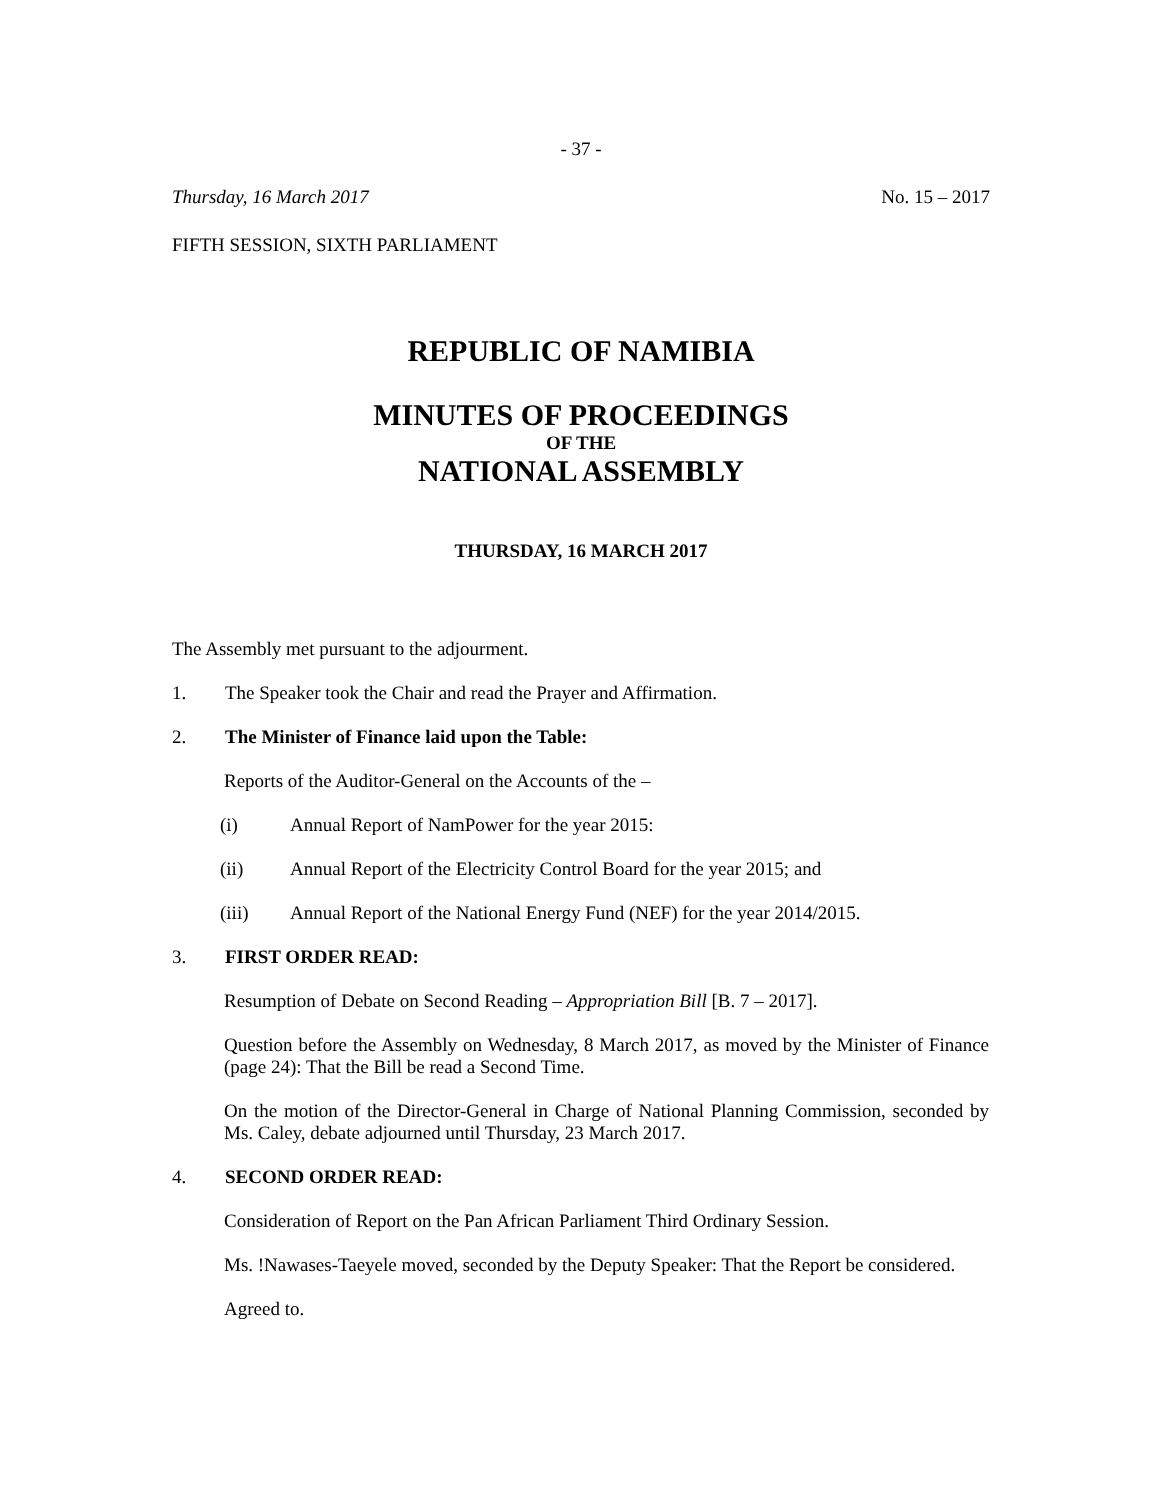- 37 -
Thursday, 16 March 2017 No. 15 – 2017
FIFTH SESSION, SIXTH PARLIAMENT
REPUBLIC OF NAMIBIA
MINUTES OF PROCEEDINGS
OF THE
NATIONAL ASSEMBLY
THURSDAY, 16 MARCH 2017
The Assembly met pursuant to the adjourment.
1. The Speaker took the Chair and read the Prayer and Affirmation.
2. The Minister of Finance laid upon the Table:
Reports of the Auditor-General on the Accounts of the –
(i) Annual Report of NamPower for the year 2015:
(ii) Annual Report of the Electricity Control Board for the year 2015; and
(iii) Annual Report of the National Energy Fund (NEF) for the year 2014/2015.
3. FIRST ORDER READ:
Resumption of Debate on Second Reading – Appropriation Bill [B. 7 – 2017].
Question before the Assembly on Wednesday, 8 March 2017, as moved by the Minister of Finance (page 24): That the Bill be read a Second Time.
On the motion of the Director-General in Charge of National Planning Commission, seconded by Ms. Caley, debate adjourned until Thursday, 23 March 2017.
4. SECOND ORDER READ:
Consideration of Report on the Pan African Parliament Third Ordinary Session.
Ms. !Nawases-Taeyele moved, seconded by the Deputy Speaker: That the Report be considered.
Agreed to.